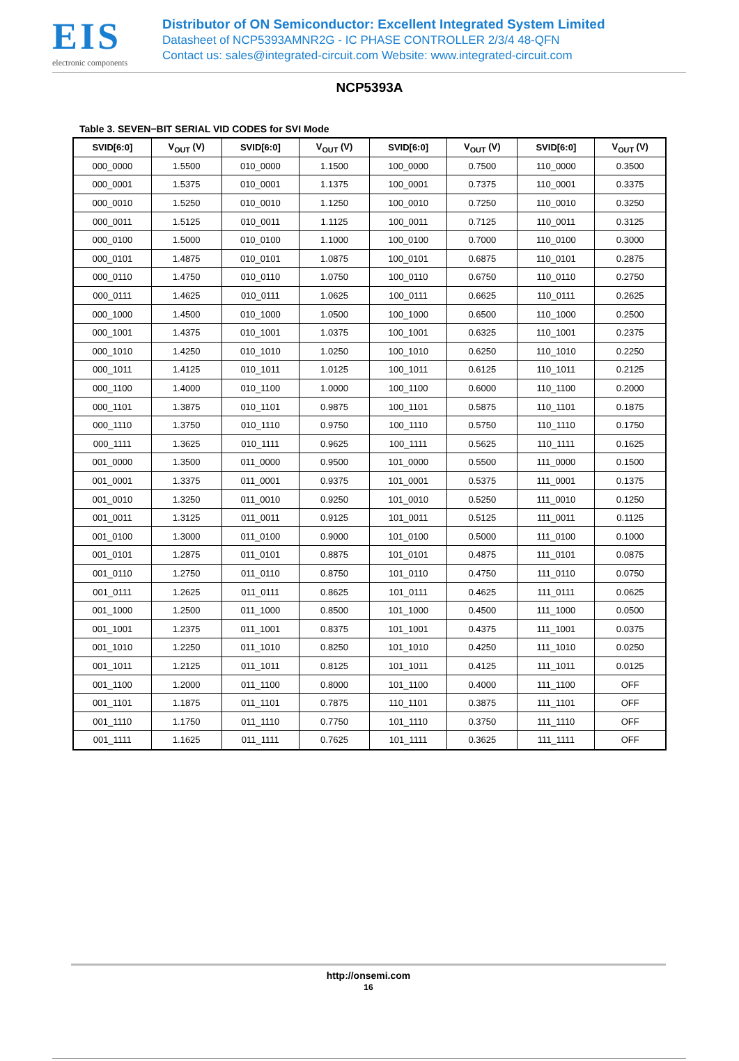EIS
electronic components
Distributor of ON Semiconductor: Excellent Integrated System Limited
Datasheet of NCP5393AMNR2G - IC PHASE CONTROLLER 2/3/4 48-QFN
Contact us: sales@integrated-circuit.com Website: www.integrated-circuit.com
NCP5393A
Table 3. SEVEN−BIT SERIAL VID CODES for SVI Mode
| SVID[6:0] | V<sub>OUT</sub> (V) | SVID[6:0] | V<sub>OUT</sub> (V) | SVID[6:0] | V<sub>OUT</sub> (V) | SVID[6:0] | V<sub>OUT</sub> (V) |
| --- | --- | --- | --- | --- | --- | --- | --- |
| 000_0000 | 1.5500 | 010_0000 | 1.1500 | 100_0000 | 0.7500 | 110_0000 | 0.3500 |
| 000_0001 | 1.5375 | 010_0001 | 1.1375 | 100_0001 | 0.7375 | 110_0001 | 0.3375 |
| 000_0010 | 1.5250 | 010_0010 | 1.1250 | 100_0010 | 0.7250 | 110_0010 | 0.3250 |
| 000_0011 | 1.5125 | 010_0011 | 1.1125 | 100_0011 | 0.7125 | 110_0011 | 0.3125 |
| 000_0100 | 1.5000 | 010_0100 | 1.1000 | 100_0100 | 0.7000 | 110_0100 | 0.3000 |
| 000_0101 | 1.4875 | 010_0101 | 1.0875 | 100_0101 | 0.6875 | 110_0101 | 0.2875 |
| 000_0110 | 1.4750 | 010_0110 | 1.0750 | 100_0110 | 0.6750 | 110_0110 | 0.2750 |
| 000_0111 | 1.4625 | 010_0111 | 1.0625 | 100_0111 | 0.6625 | 110_0111 | 0.2625 |
| 000_1000 | 1.4500 | 010_1000 | 1.0500 | 100_1000 | 0.6500 | 110_1000 | 0.2500 |
| 000_1001 | 1.4375 | 010_1001 | 1.0375 | 100_1001 | 0.6325 | 110_1001 | 0.2375 |
| 000_1010 | 1.4250 | 010_1010 | 1.0250 | 100_1010 | 0.6250 | 110_1010 | 0.2250 |
| 000_1011 | 1.4125 | 010_1011 | 1.0125 | 100_1011 | 0.6125 | 110_1011 | 0.2125 |
| 000_1100 | 1.4000 | 010_1100 | 1.0000 | 100_1100 | 0.6000 | 110_1100 | 0.2000 |
| 000_1101 | 1.3875 | 010_1101 | 0.9875 | 100_1101 | 0.5875 | 110_1101 | 0.1875 |
| 000_1110 | 1.3750 | 010_1110 | 0.9750 | 100_1110 | 0.5750 | 110_1110 | 0.1750 |
| 000_1111 | 1.3625 | 010_1111 | 0.9625 | 100_1111 | 0.5625 | 110_1111 | 0.1625 |
| 001_0000 | 1.3500 | 011_0000 | 0.9500 | 101_0000 | 0.5500 | 111_0000 | 0.1500 |
| 001_0001 | 1.3375 | 011_0001 | 0.9375 | 101_0001 | 0.5375 | 111_0001 | 0.1375 |
| 001_0010 | 1.3250 | 011_0010 | 0.9250 | 101_0010 | 0.5250 | 111_0010 | 0.1250 |
| 001_0011 | 1.3125 | 011_0011 | 0.9125 | 101_0011 | 0.5125 | 111_0011 | 0.1125 |
| 001_0100 | 1.3000 | 011_0100 | 0.9000 | 101_0100 | 0.5000 | 111_0100 | 0.1000 |
| 001_0101 | 1.2875 | 011_0101 | 0.8875 | 101_0101 | 0.4875 | 111_0101 | 0.0875 |
| 001_0110 | 1.2750 | 011_0110 | 0.8750 | 101_0110 | 0.4750 | 111_0110 | 0.0750 |
| 001_0111 | 1.2625 | 011_0111 | 0.8625 | 101_0111 | 0.4625 | 111_0111 | 0.0625 |
| 001_1000 | 1.2500 | 011_1000 | 0.8500 | 101_1000 | 0.4500 | 111_1000 | 0.0500 |
| 001_1001 | 1.2375 | 011_1001 | 0.8375 | 101_1001 | 0.4375 | 111_1001 | 0.0375 |
| 001_1010 | 1.2250 | 011_1010 | 0.8250 | 101_1010 | 0.4250 | 111_1010 | 0.0250 |
| 001_1011 | 1.2125 | 011_1011 | 0.8125 | 101_1011 | 0.4125 | 111_1011 | 0.0125 |
| 001_1100 | 1.2000 | 011_1100 | 0.8000 | 101_1100 | 0.4000 | 111_1100 | OFF |
| 001_1101 | 1.1875 | 011_1101 | 0.7875 | 110_1101 | 0.3875 | 111_1101 | OFF |
| 001_1110 | 1.1750 | 011_1110 | 0.7750 | 101_1110 | 0.3750 | 111_1110 | OFF |
| 001_1111 | 1.1625 | 011_1111 | 0.7625 | 101_1111 | 0.3625 | 111_1111 | OFF |
http://onsemi.com
16